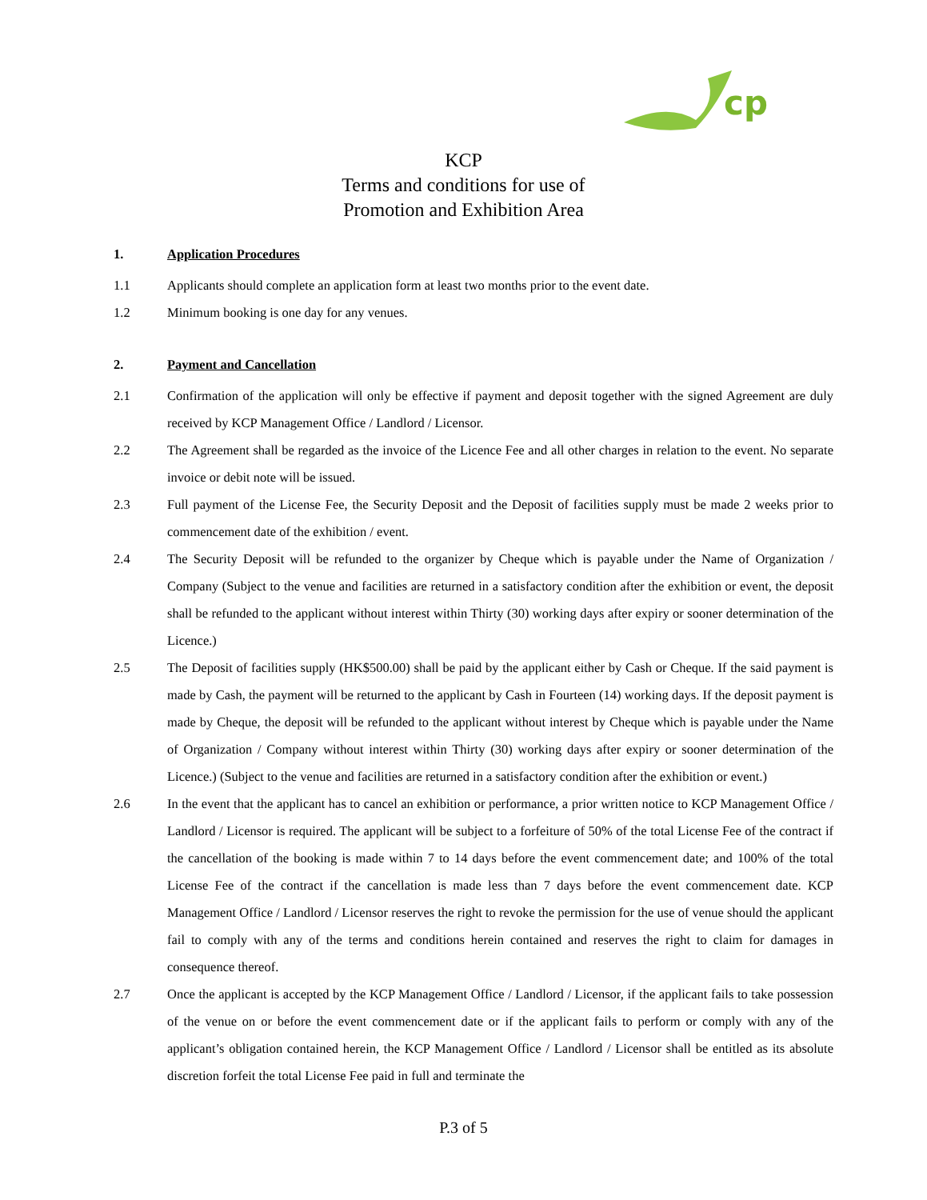cp
KCP
Terms and conditions for use of
Promotion and Exhibition Area
1. Application Procedures
1.1 Applicants should complete an application form at least two months prior to the event date.
1.2 Minimum booking is one day for any venues.
2. Payment and Cancellation
2.1 Confirmation of the application will only be effective if payment and deposit together with the signed Agreement are duly received by KCP Management Office / Landlord / Licensor.
2.2 The Agreement shall be regarded as the invoice of the Licence Fee and all other charges in relation to the event. No separate invoice or debit note will be issued.
2.3 Full payment of the License Fee, the Security Deposit and the Deposit of facilities supply must be made 2 weeks prior to commencement date of the exhibition / event.
2.4 The Security Deposit will be refunded to the organizer by Cheque which is payable under the Name of Organization / Company (Subject to the venue and facilities are returned in a satisfactory condition after the exhibition or event, the deposit shall be refunded to the applicant without interest within Thirty (30) working days after expiry or sooner determination of the Licence.)
2.5 The Deposit of facilities supply (HK$500.00) shall be paid by the applicant either by Cash or Cheque. If the said payment is made by Cash, the payment will be returned to the applicant by Cash in Fourteen (14) working days. If the deposit payment is made by Cheque, the deposit will be refunded to the applicant without interest by Cheque which is payable under the Name of Organization / Company without interest within Thirty (30) working days after expiry or sooner determination of the Licence.) (Subject to the venue and facilities are returned in a satisfactory condition after the exhibition or event.)
2.6 In the event that the applicant has to cancel an exhibition or performance, a prior written notice to KCP Management Office / Landlord / Licensor is required. The applicant will be subject to a forfeiture of 50% of the total License Fee of the contract if the cancellation of the booking is made within 7 to 14 days before the event commencement date; and 100% of the total License Fee of the contract if the cancellation is made less than 7 days before the event commencement date. KCP Management Office / Landlord / Licensor reserves the right to revoke the permission for the use of venue should the applicant fail to comply with any of the terms and conditions herein contained and reserves the right to claim for damages in consequence thereof.
2.7 Once the applicant is accepted by the KCP Management Office / Landlord / Licensor, if the applicant fails to take possession of the venue on or before the event commencement date or if the applicant fails to perform or comply with any of the applicant’s obligation contained herein, the KCP Management Office / Landlord / Licensor shall be entitled as its absolute discretion forfeit the total License Fee paid in full and terminate the
P.3 of 5